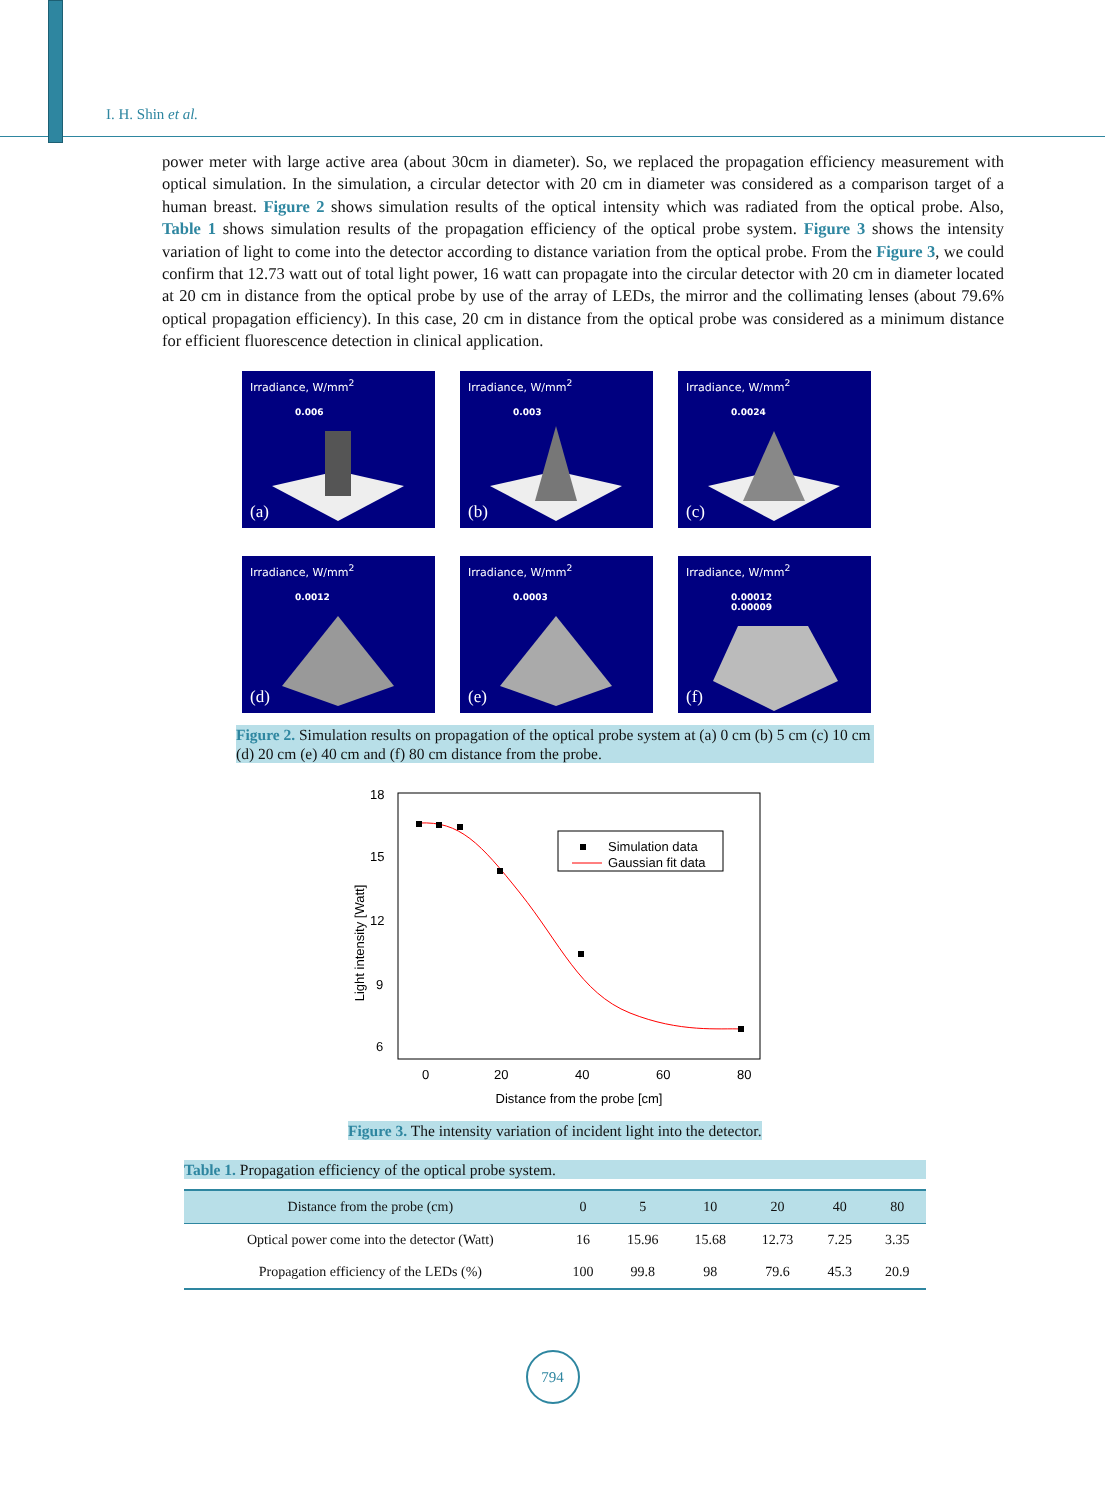I. H. Shin et al.
power meter with large active area (about 30cm in diameter). So, we replaced the propagation efficiency measurement with optical simulation. In the simulation, a circular detector with 20 cm in diameter was considered as a comparison target of a human breast. Figure 2 shows simulation results of the optical intensity which was radiated from the optical probe. Also, Table 1 shows simulation results of the propagation efficiency of the optical probe system. Figure 3 shows the intensity variation of light to come into the detector according to distance variation from the optical probe. From the Figure 3, we could confirm that 12.73 watt out of total light power, 16 watt can propagate into the circular detector with 20 cm in diameter located at 20 cm in distance from the optical probe by use of the array of LEDs, the mirror and the collimating lenses (about 79.6% optical propagation efficiency). In this case, 20 cm in distance from the optical probe was considered as a minimum distance for efficient fluorescence detection in clinical application.
Irradiance, W/mm<sup>2</sup>
0.006
(a)
Irradiance, W/mm<sup>2</sup>
0.003
(b)
Irradiance, W/mm<sup>2</sup>
0.0024
(c)
Irradiance, W/mm<sup>2</sup>
0.0012
(d)
Irradiance, W/mm<sup>2</sup>
0.0003
(e)
Irradiance, W/mm<sup>2</sup>
0.00012
0.00009
(f)
Figure 2. Simulation results on propagation of the optical probe system at (a) 0 cm (b) 5 cm (c) 10 cm (d) 20 cm (e) 40 cm and (f) 80 cm distance from the probe.
18
15
12
9
6
Light intensity [Watt]
0
20
40
60
80
Distance from the probe [cm]
Simulation data
Gaussian fit data
Figure 3. The intensity variation of incident light into the detector.
Table 1. Propagation efficiency of the optical probe system.
| Distance from the probe (cm) | 0 | 5 | 10 | 20 | 40 | 80 |
| --- | --- | --- | --- | --- | --- | --- |
| Optical power come into the detector (Watt) | 16 | 15.96 | 15.68 | 12.73 | 7.25 | 3.35 |
| Propagation efficiency of the LEDs (%) | 100 | 99.8 | 98 | 79.6 | 45.3 | 20.9 |
794